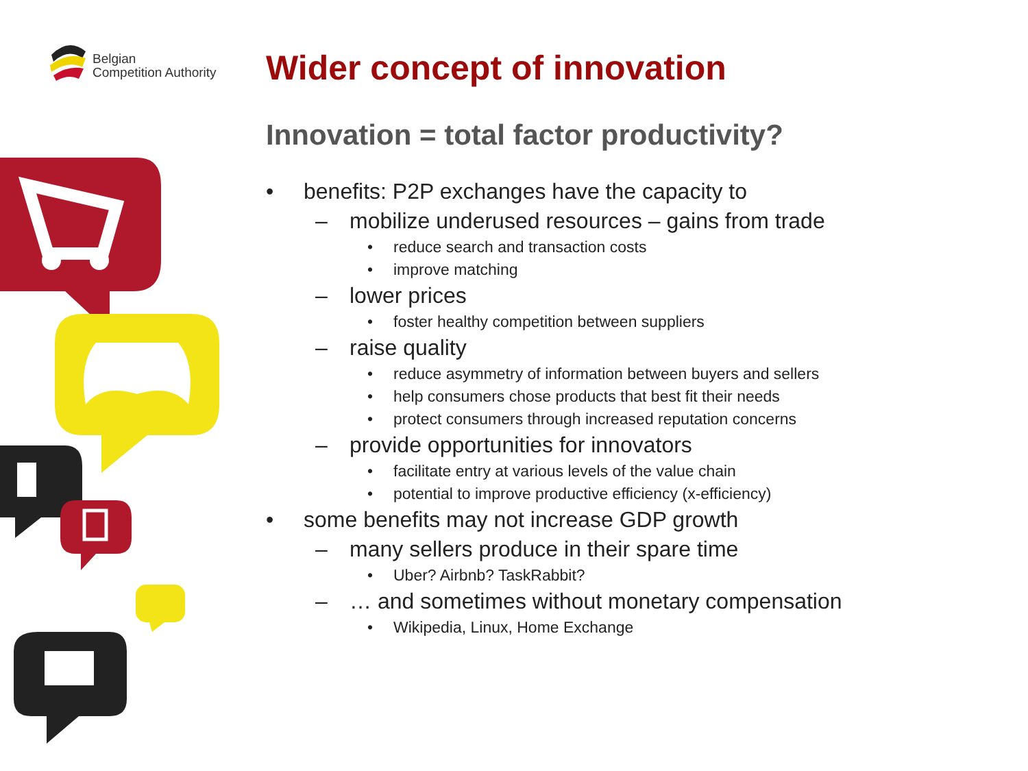Belgian
Competition Authority
Wider concept of innovation
Innovation = total factor productivity?
• benefits: P2P exchanges have the capacity to
– mobilize underused resources – gains from trade
• reduce search and transaction costs
• improve matching
– lower prices
• foster healthy competition between suppliers
– raise quality
• reduce asymmetry of information between buyers and sellers
• help consumers chose products that best fit their needs
• protect consumers through increased reputation concerns
– provide opportunities for innovators
• facilitate entry at various levels of the value chain
• potential to improve productive efficiency (x-efficiency)
• some benefits may not increase GDP growth
– many sellers produce in their spare time
• Uber? Airbnb? TaskRabbit?
– … and sometimes without monetary compensation
• Wikipedia, Linux, Home Exchange